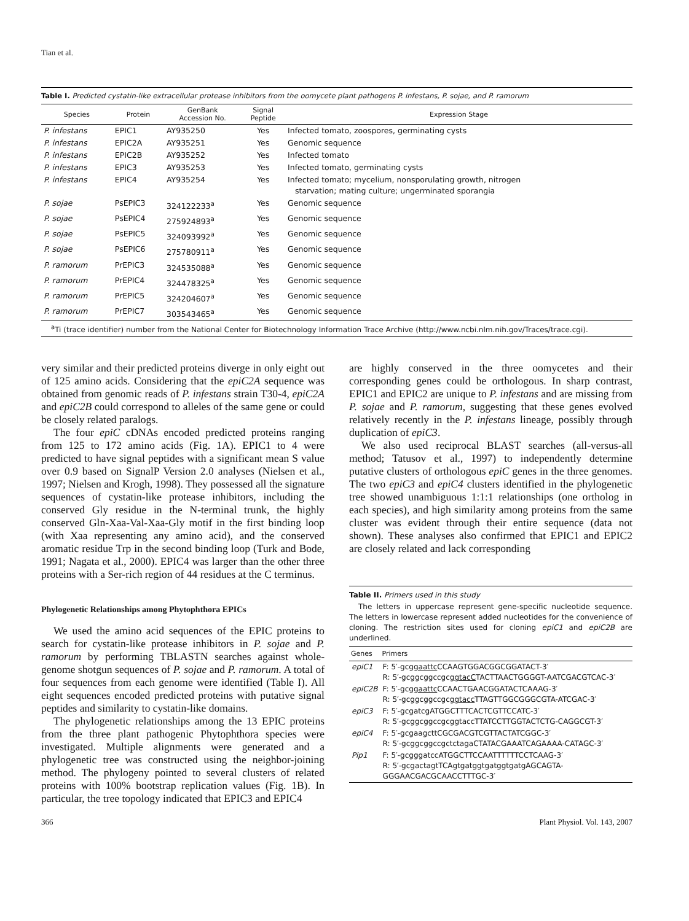Tian et al.
Table I. Predicted cystatin-like extracellular protease inhibitors from the oomycete plant pathogens P. infestans, P. sojae, and P. ramorum
| Species | Protein | GenBank Accession No. | Signal Peptide | Expression Stage |
| --- | --- | --- | --- | --- |
| P. infestans | EPIC1 | AY935250 | Yes | Infected tomato, zoospores, germinating cysts |
| P. infestans | EPIC2A | AY935251 | Yes | Genomic sequence |
| P. infestans | EPIC2B | AY935252 | Yes | Infected tomato |
| P. infestans | EPIC3 | AY935253 | Yes | Infected tomato, germinating cysts |
| P. infestans | EPIC4 | AY935254 | Yes | Infected tomato; mycelium, nonsporulating growth, nitrogen starvation; mating culture; ungerminated sporangia |
| P. sojae | PsEPIC3 | 324122233<sup>a</sup> | Yes | Genomic sequence |
| P. sojae | PsEPIC4 | 275924893<sup>a</sup> | Yes | Genomic sequence |
| P. sojae | PsEPIC5 | 324093992<sup>a</sup> | Yes | Genomic sequence |
| P. sojae | PsEPIC6 | 275780911<sup>a</sup> | Yes | Genomic sequence |
| P. ramorum | PrEPIC3 | 324535088<sup>a</sup> | Yes | Genomic sequence |
| P. ramorum | PrEPIC4 | 324478325<sup>a</sup> | Yes | Genomic sequence |
| P. ramorum | PrEPIC5 | 324204607<sup>a</sup> | Yes | Genomic sequence |
| P. ramorum | PrEPIC7 | 303543465<sup>a</sup> | Yes | Genomic sequence |
<sup>a</sup> Ti (trace identifier) number from the National Center for Biotechnology Information Trace Archive (http://www.ncbi.nlm.nih.gov/Traces/trace.cgi).
very similar and their predicted proteins diverge in only eight out of 125 amino acids. Considering that the epiC2A sequence was obtained from genomic reads of P. infestans strain T30-4, epiC2A and epiC2B could correspond to alleles of the same gene or could be closely related paralogs.
The four epiC cDNAs encoded predicted proteins ranging from 125 to 172 amino acids (Fig. 1A). EPIC1 to 4 were predicted to have signal peptides with a significant mean S value over 0.9 based on SignalP Version 2.0 analyses (Nielsen et al., 1997; Nielsen and Krogh, 1998). They possessed all the signature sequences of cystatin-like protease inhibitors, including the conserved Gly residue in the N-terminal trunk, the highly conserved Gln-Xaa-Val-Xaa-Gly motif in the first binding loop (with Xaa representing any amino acid), and the conserved aromatic residue Trp in the second binding loop (Turk and Bode, 1991; Nagata et al., 2000). EPIC4 was larger than the other three proteins with a Ser-rich region of 44 residues at the C terminus.
Phylogenetic Relationships among Phytophthora EPICs
We used the amino acid sequences of the EPIC proteins to search for cystatin-like protease inhibitors in P. sojae and P. ramorum by performing TBLASTN searches against whole-genome shotgun sequences of P. sojae and P. ramorum. A total of four sequences from each genome were identified (Table I). All eight sequences encoded predicted proteins with putative signal peptides and similarity to cystatin-like domains.
The phylogenetic relationships among the 13 EPIC proteins from the three plant pathogenic Phytophthora species were investigated. Multiple alignments were generated and a phylogenetic tree was constructed using the neighbor-joining method. The phylogeny pointed to several clusters of related proteins with 100% bootstrap replication values (Fig. 1B). In particular, the tree topology indicated that EPIC3 and EPIC4
are highly conserved in the three oomycetes and their corresponding genes could be orthologous. In sharp contrast, EPIC1 and EPIC2 are unique to P. infestans and are missing from P. sojae and P. ramorum, suggesting that these genes evolved relatively recently in the P. infestans lineage, possibly through duplication of epiC3.
We also used reciprocal BLAST searches (all-versus-all method; Tatusov et al., 1997) to independently determine putative clusters of orthologous epiC genes in the three genomes. The two epiC3 and epiC4 clusters identified in the phylogenetic tree showed unambiguous 1:1:1 relationships (one ortholog in each species), and high similarity among proteins from the same cluster was evident through their entire sequence (data not shown). These analyses also confirmed that EPIC1 and EPIC2 are closely related and lack corresponding
Table II. Primers used in this study
The letters in uppercase represent gene-specific nucleotide sequence. The letters in lowercase represent added nucleotides for the convenience of cloning. The restriction sites used for cloning epiC1 and epiC2B are underlined.
| Genes | Primers |
| --- | --- |
| epiC1 | F: 5′-gcg gaattc CCAAGTGGACGGCGGATACT-3′ R: 5′-gcggcggccgcg gtacC TACTTAACTGGGGT-AATCGACGTCAC-3′ |
| epiC2B | F: 5′-gcg gaattc CCAACTGAACGGATACTCAAAG-3′ R: 5′-gcggcggccgcg gtacc TTAGTTGGCGGGCGTA-ATCGAC-3′ |
| epiC3 | F: 5′-gcgatcgATGGCTTTCACTCGTTCCATC-3′ R: 5′-gcggcggccgcggtaccTTATCCTTGGTACTCTG-CAGGCGT-3′ |
| epiC4 | F: 5′-gcgaagcttCGCGACGTCGTTACTATCGGC-3′ R: 5′-gcggcggccgctctagaCTATACGAAATCAGAAAA-CATAGC-3′ |
| Pip1 | F: 5′-gcgggatccATGGCTTCCAATTTTTTCCTCAAG-3′ R: 5′-gcgactagtTCAgtgatggtgatggtgatgAGCAGTA-GGGAACGACGCAACCTTTGC-3′ |
366 Plant Physiol. Vol. 143, 2007